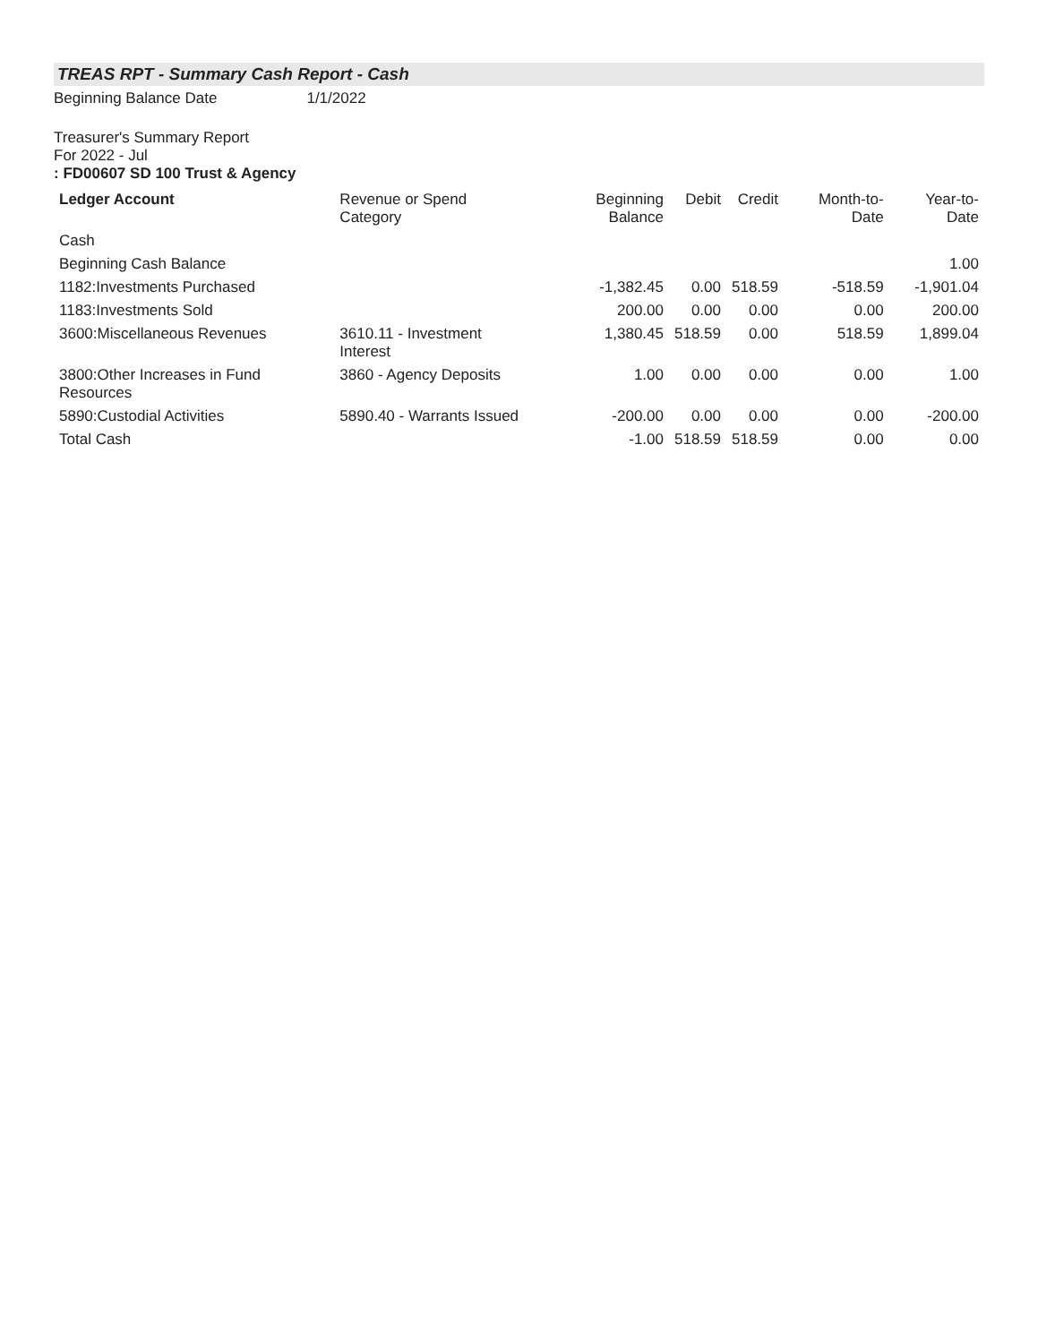TREAS RPT - Summary Cash Report - Cash
Beginning Balance Date 1/1/2022
Treasurer's Summary Report
For 2022 - Jul
: FD00607 SD 100 Trust & Agency
| Ledger Account | Revenue or Spend Category | Beginning Balance | Debit | Credit | Month-to-Date | Year-to-Date |
| --- | --- | --- | --- | --- | --- | --- |
| Cash | | | | | | |
| Beginning Cash Balance | | | | | | 1.00 |
| 1182:Investments Purchased | | -1,382.45 | 0.00 | 518.59 | -518.59 | -1,901.04 |
| 1183:Investments Sold | | 200.00 | 0.00 | 0.00 | 0.00 | 200.00 |
| 3600:Miscellaneous Revenues | 3610.11 - Investment Interest | 1,380.45 | 518.59 | 0.00 | 518.59 | 1,899.04 |
| 3800:Other Increases in Fund Resources | 3860 - Agency Deposits | 1.00 | 0.00 | 0.00 | 0.00 | 1.00 |
| 5890:Custodial Activities | 5890.40 - Warrants Issued | -200.00 | 0.00 | 0.00 | 0.00 | -200.00 |
| Total Cash | | -1.00 | 518.59 | 518.59 | 0.00 | 0.00 |